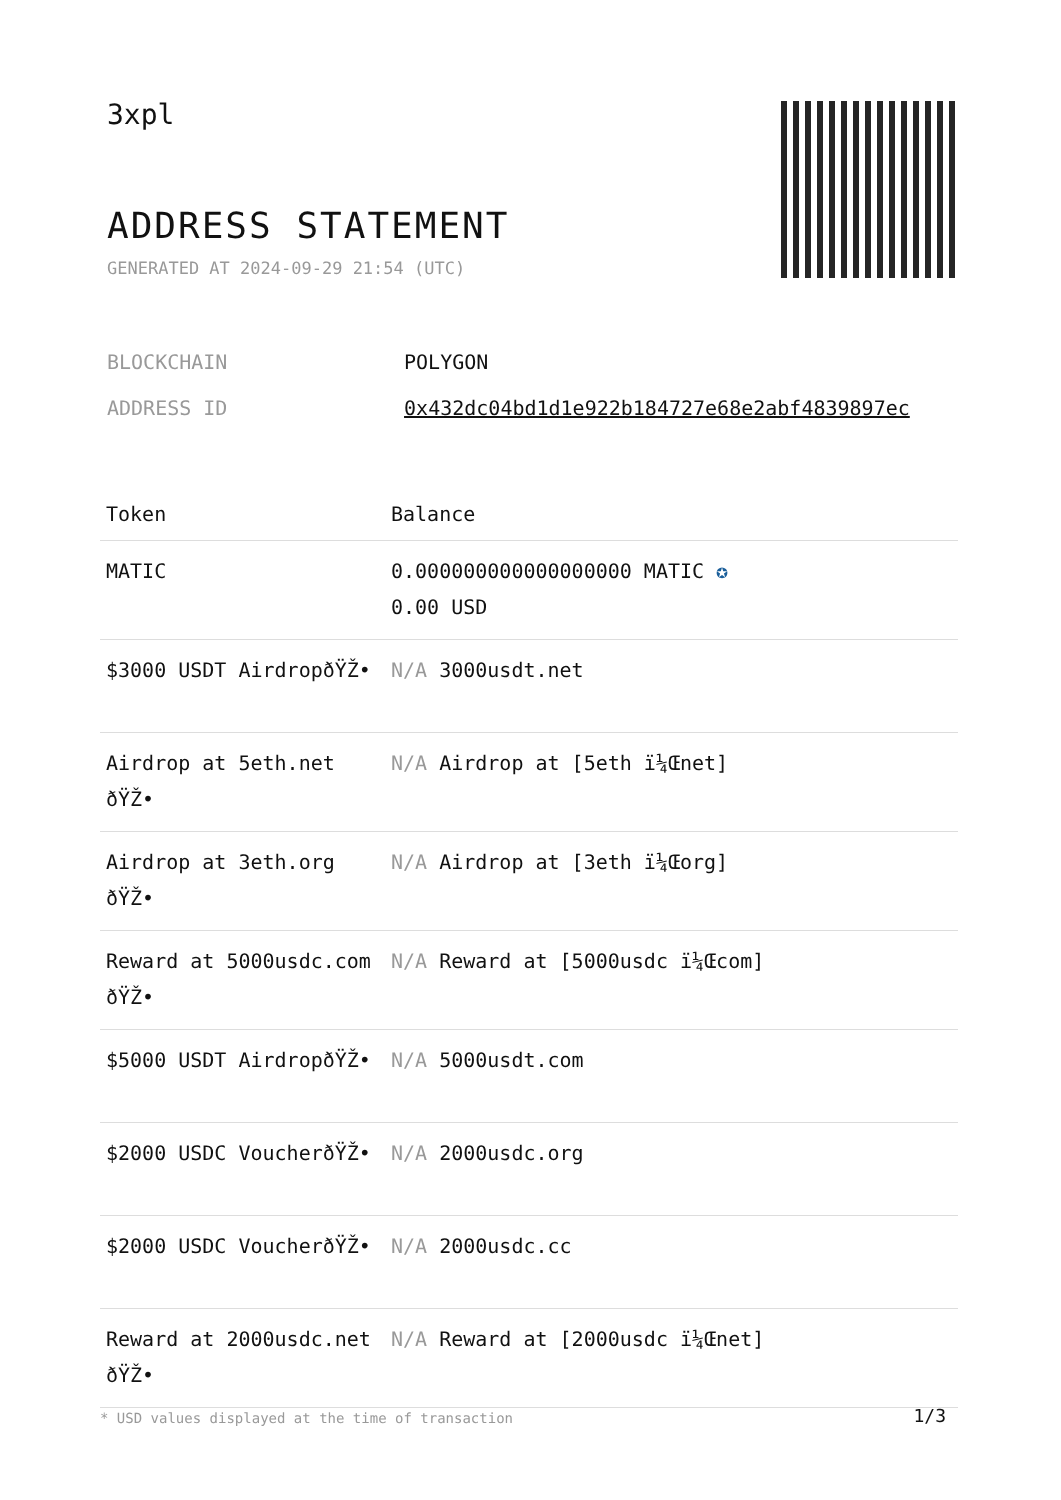3xpl
ADDRESS STATEMENT
GENERATED AT 2024-09-29 21:54 (UTC)
BLOCKCHAIN POLYGON
ADDRESS ID 0x432dc04bd1d1e922b184727e68e2abf4839897ec
| Token | Balance |
| --- | --- |
| MATIC | 0.000000000000000000 MATIC ✪ 0.00 USD |
| $3000 USDT AirdropðŸŽ• | N/A 3000usdt.net |
| Airdrop at 5eth.net ðŸŽ• | N/A Airdrop at [5eth ï¼Œnet] |
| Airdrop at 3eth.org ðŸŽ• | N/A Airdrop at [3eth ï¼Œorg] |
| Reward at 5000usdc.com ðŸŽ• | N/A Reward at [5000usdc ï¼Œcom] |
| $5000 USDT AirdropðŸŽ• | N/A 5000usdt.com |
| $2000 USDC VoucherðŸŽ• | N/A 2000usdc.org |
| $2000 USDC VoucherðŸŽ• | N/A 2000usdc.cc |
| Reward at 2000usdc.net ðŸŽ• | N/A Reward at [2000usdc ï¼Œnet] |
* USD values displayed at the time of transaction
1/3